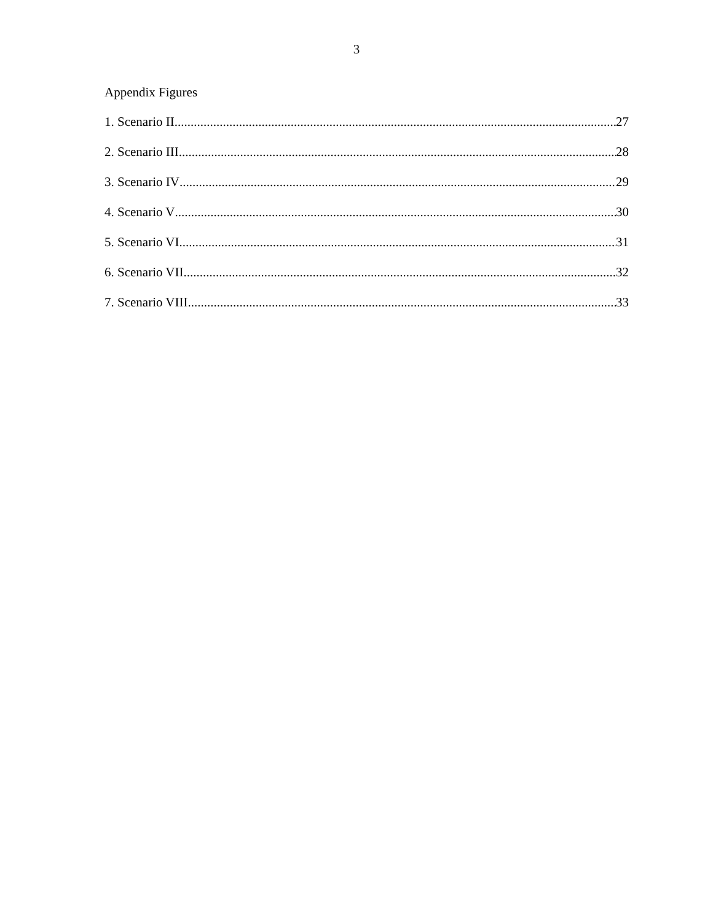3
Appendix Figures
1. Scenario II 27
2. Scenario III 28
3. Scenario IV 29
4. Scenario V 30
5. Scenario VI 31
6. Scenario VII 32
7. Scenario VIII 33